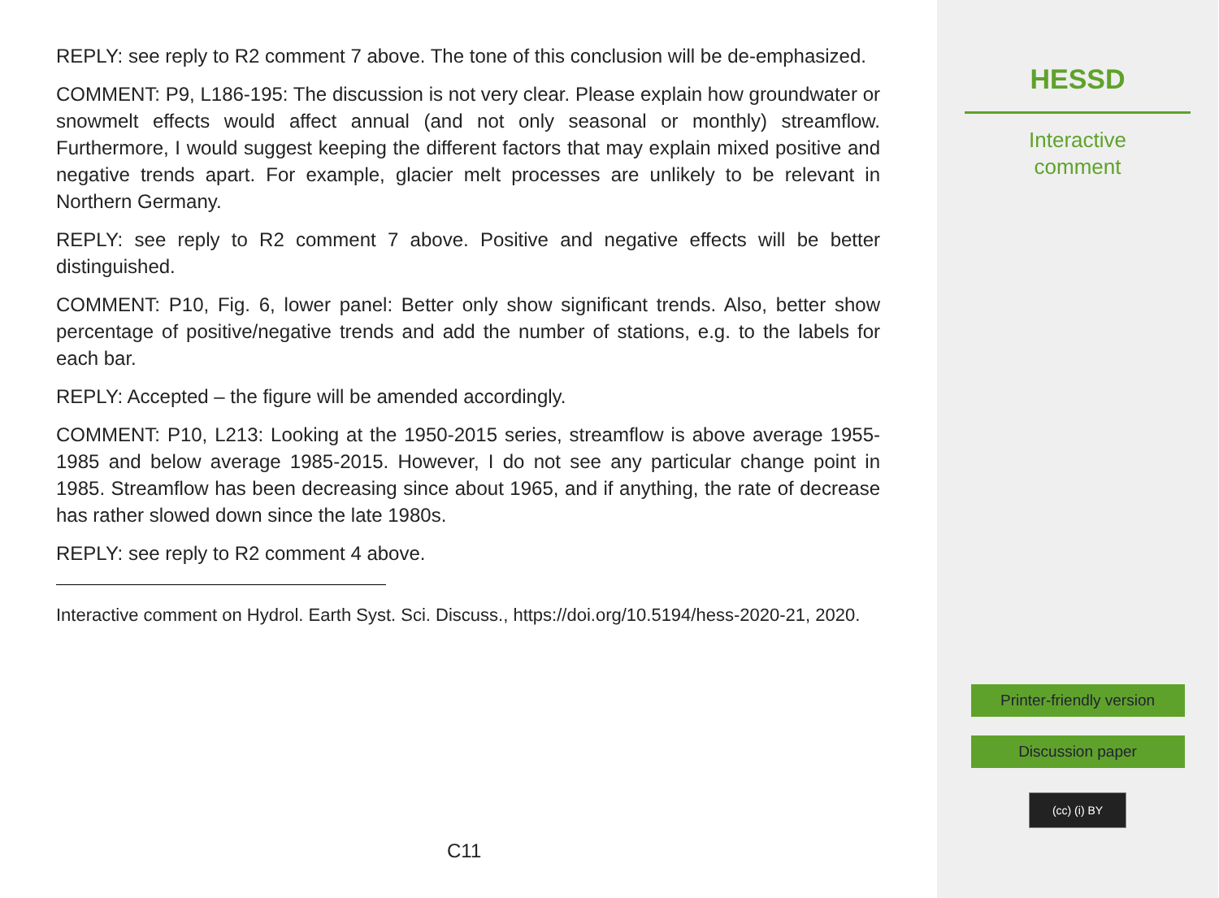REPLY: see reply to R2 comment 7 above. The tone of this conclusion will be de-emphasized.
COMMENT: P9, L186-195: The discussion is not very clear. Please explain how groundwater or snowmelt effects would affect annual (and not only seasonal or monthly) streamflow. Furthermore, I would suggest keeping the different factors that may explain mixed positive and negative trends apart. For example, glacier melt processes are unlikely to be relevant in Northern Germany.
REPLY: see reply to R2 comment 7 above. Positive and negative effects will be better distinguished.
COMMENT: P10, Fig. 6, lower panel: Better only show significant trends. Also, better show percentage of positive/negative trends and add the number of stations, e.g. to the labels for each bar.
REPLY: Accepted – the figure will be amended accordingly.
COMMENT: P10, L213: Looking at the 1950-2015 series, streamflow is above average 1955-1985 and below average 1985-2015. However, I do not see any particular change point in 1985. Streamflow has been decreasing since about 1965, and if anything, the rate of decrease has rather slowed down since the late 1980s.
REPLY: see reply to R2 comment 4 above.
Interactive comment on Hydrol. Earth Syst. Sci. Discuss., https://doi.org/10.5194/hess-2020-21, 2020.
C11
HESSD
Interactive
comment
Printer-friendly version
Discussion paper
(cc) (i) BY